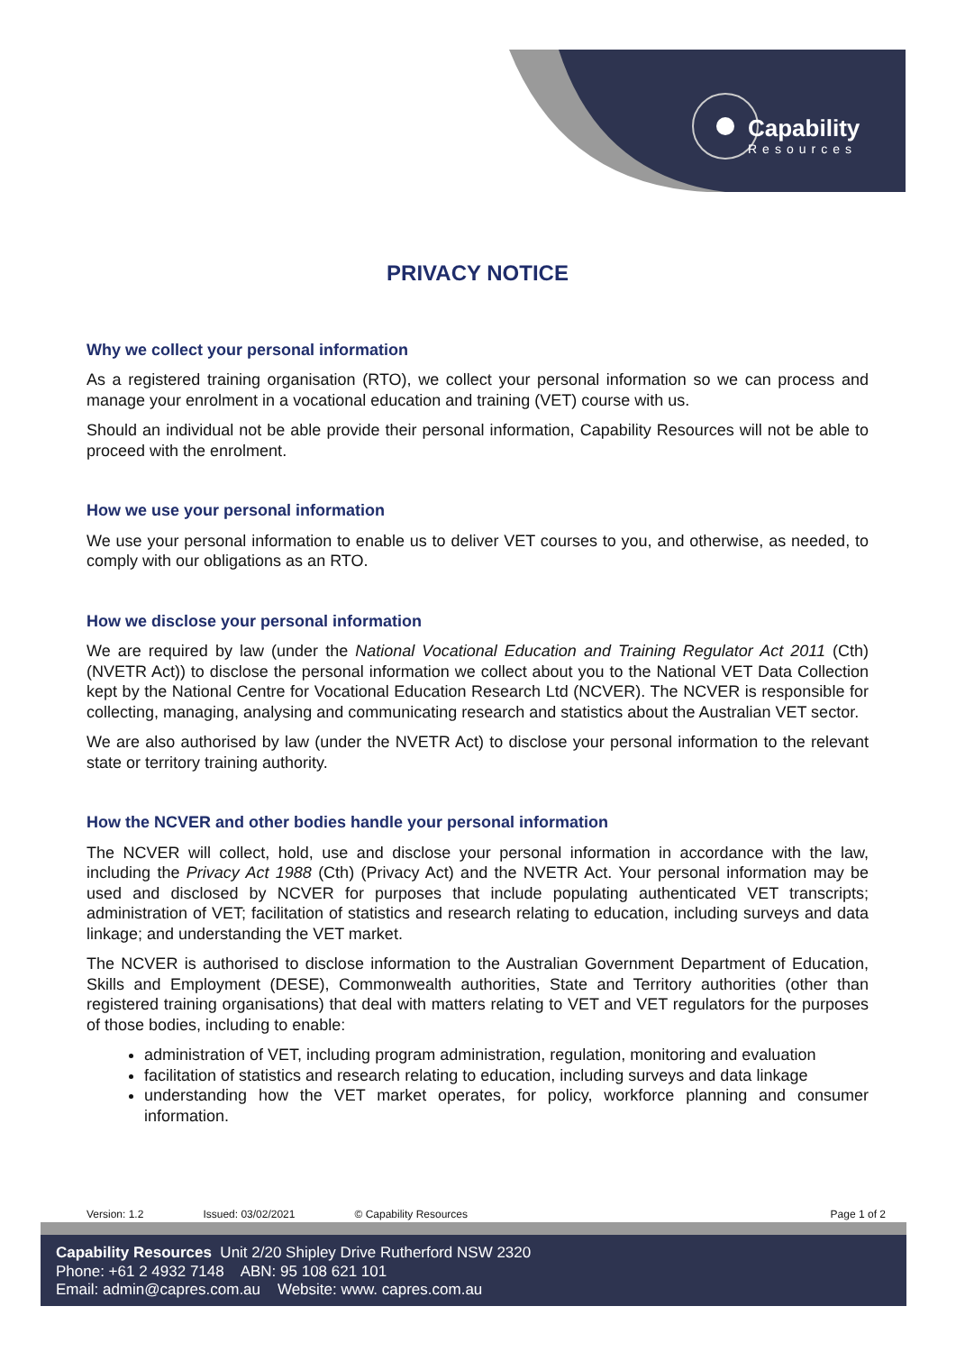Capability
Resources
PRIVACY NOTICE
Why we collect your personal information
As a registered training organisation (RTO), we collect your personal information so we can process and manage your enrolment in a vocational education and training (VET) course with us.
Should an individual not be able provide their personal information, Capability Resources will not be able to proceed with the enrolment.
How we use your personal information
We use your personal information to enable us to deliver VET courses to you, and otherwise, as needed, to comply with our obligations as an RTO.
How we disclose your personal information
We are required by law (under the National Vocational Education and Training Regulator Act 2011 (Cth) (NVETR Act)) to disclose the personal information we collect about you to the National VET Data Collection kept by the National Centre for Vocational Education Research Ltd (NCVER). The NCVER is responsible for collecting, managing, analysing and communicating research and statistics about the Australian VET sector.
We are also authorised by law (under the NVETR Act) to disclose your personal information to the relevant state or territory training authority.
How the NCVER and other bodies handle your personal information
The NCVER will collect, hold, use and disclose your personal information in accordance with the law, including the Privacy Act 1988 (Cth) (Privacy Act) and the NVETR Act. Your personal information may be used and disclosed by NCVER for purposes that include populating authenticated VET transcripts; administration of VET; facilitation of statistics and research relating to education, including surveys and data linkage; and understanding the VET market.
The NCVER is authorised to disclose information to the Australian Government Department of Education, Skills and Employment (DESE), Commonwealth authorities, State and Territory authorities (other than registered training organisations) that deal with matters relating to VET and VET regulators for the purposes of those bodies, including to enable:
administration of VET, including program administration, regulation, monitoring and evaluation
facilitation of statistics and research relating to education, including surveys and data linkage
understanding how the VET market operates, for policy, workforce planning and consumer information.
Version: 1.2 Issued: 03/02/2021 © Capability Resources Page 1 of 2
Capability Resources Unit 2/20 Shipley Drive Rutherford NSW 2320
Phone: +61 2 4932 7148 ABN: 95 108 621 101
Email: admin@capres.com.au Website: www. capres.com.au